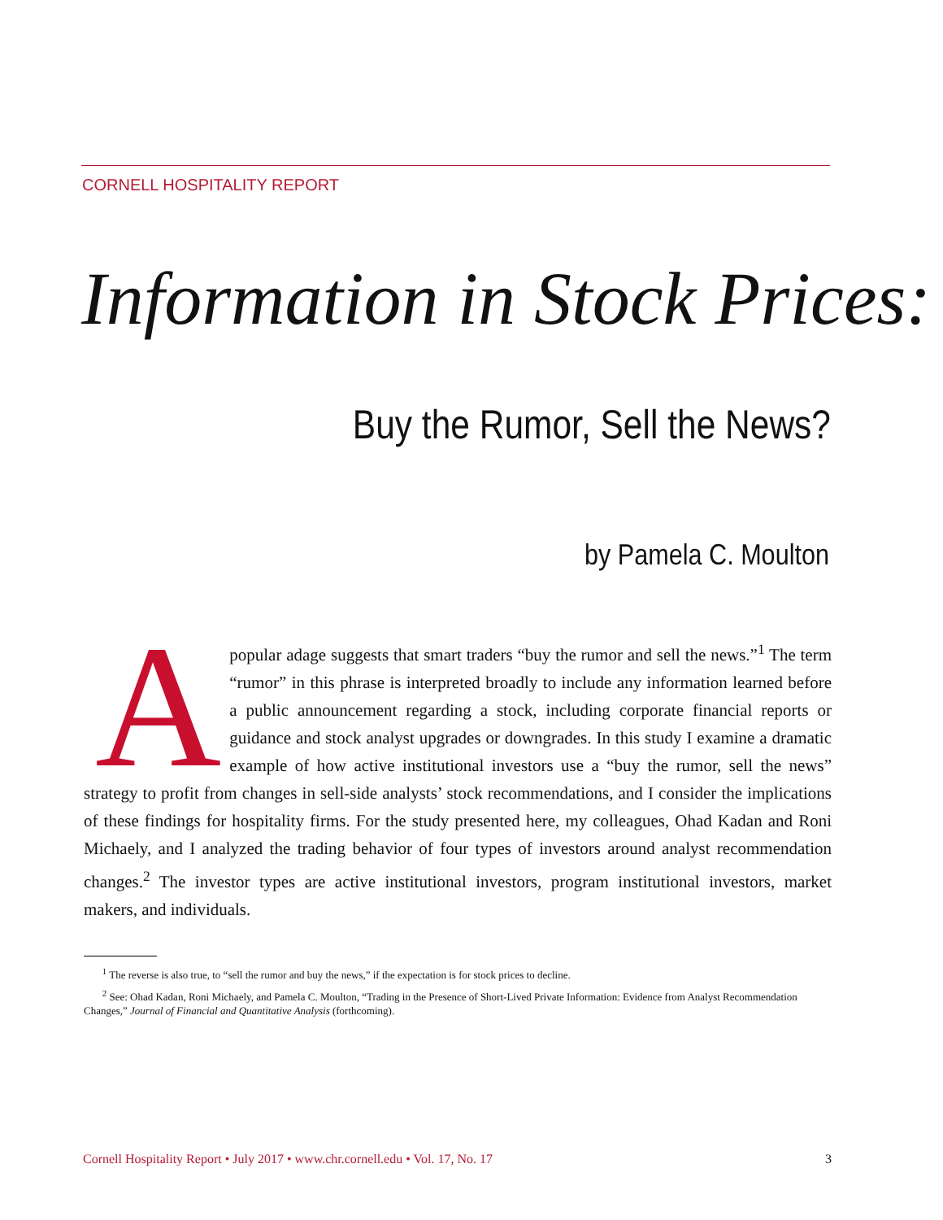CORNELL HOSPITALITY REPORT
Information in Stock Prices:
Buy the Rumor, Sell the News?
by Pamela C. Moulton
A popular adage suggests that smart traders “buy the rumor and sell the news.”<sup>1</sup> The term “rumor” in this phrase is interpreted broadly to include any information learned before a public announcement regarding a stock, including corporate financial reports or guidance and stock analyst upgrades or downgrades. In this study I examine a dramatic example of how active institutional investors use a “buy the rumor, sell the news” strategy to profit from changes in sell-side analysts’ stock recommendations, and I consider the implications of these findings for hospitality firms. For the study presented here, my colleagues, Ohad Kadan and Roni Michaely, and I analyzed the trading behavior of four types of investors around analyst recommendation changes.<sup>2</sup> The investor types are active institutional investors, program institutional investors, market makers, and individuals.
<sup>1</sup> The reverse is also true, to “sell the rumor and buy the news,” if the expectation is for stock prices to decline.
<sup>2</sup> See: Ohad Kadan, Roni Michaely, and Pamela C. Moulton, “Trading in the Presence of Short-Lived Private Information: Evidence from Analyst Recommendation Changes,” Journal of Financial and Quantitative Analysis (forthcoming).
Cornell Hospitality Report • July 2017 • www.chr.cornell.edu • Vol. 17, No. 17 3